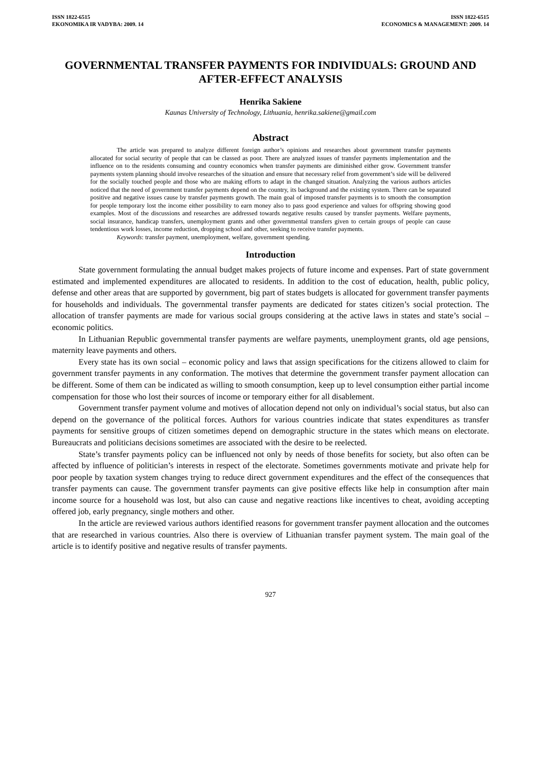ISSN 1822-6515
EKONOMIKA IR VADYBA: 2009. 14
ISSN 1822-6515
ECONOMICS & MANAGEMENT: 2009. 14
GOVERNMENTAL TRANSFER PAYMENTS FOR INDIVIDUALS: GROUND AND AFTER-EFFECT ANALYSIS
Henrika Sakiene
Kaunas University of Technology, Lithuania, henrika.sakiene@gmail.com
Abstract
The article was prepared to analyze different foreign author’s opinions and researches about government transfer payments allocated for social security of people that can be classed as poor. There are analyzed issues of transfer payments implementation and the influence on to the residents consuming and country economics when transfer payments are diminished either grow. Government transfer payments system planning should involve researches of the situation and ensure that necessary relief from government’s side will be delivered for the socially touched people and those who are making efforts to adapt in the changed situation. Analyzing the various authors articles noticed that the need of government transfer payments depend on the country, its background and the existing system. There can be separated positive and negative issues cause by transfer payments growth. The main goal of imposed transfer payments is to smooth the consumption for people temporary lost the income either possibility to earn money also to pass good experience and values for offspring showing good examples. Most of the discussions and researches are addressed towards negative results caused by transfer payments. Welfare payments, social insurance, handicap transfers, unemployment grants and other governmental transfers given to certain groups of people can cause tendentious work losses, income reduction, dropping school and other, seeking to receive transfer payments.
Keywords: transfer payment, unemployment, welfare, government spending.
Introduction
State government formulating the annual budget makes projects of future income and expenses. Part of state government estimated and implemented expenditures are allocated to residents. In addition to the cost of education, health, public policy, defense and other areas that are supported by government, big part of states budgets is allocated for government transfer payments for households and individuals. The governmental transfer payments are dedicated for states citizen’s social protection. The allocation of transfer payments are made for various social groups considering at the active laws in states and state’s social – economic politics.
In Lithuanian Republic governmental transfer payments are welfare payments, unemployment grants, old age pensions, maternity leave payments and others.
Every state has its own social – economic policy and laws that assign specifications for the citizens allowed to claim for government transfer payments in any conformation. The motives that determine the government transfer payment allocation can be different. Some of them can be indicated as willing to smooth consumption, keep up to level consumption either partial income compensation for those who lost their sources of income or temporary either for all disablement.
Government transfer payment volume and motives of allocation depend not only on individual’s social status, but also can depend on the governance of the political forces. Authors for various countries indicate that states expenditures as transfer payments for sensitive groups of citizen sometimes depend on demographic structure in the states which means on electorate. Bureaucrats and politicians decisions sometimes are associated with the desire to be reelected.
State’s transfer payments policy can be influenced not only by needs of those benefits for society, but also often can be affected by influence of politician’s interests in respect of the electorate. Sometimes governments motivate and private help for poor people by taxation system changes trying to reduce direct government expenditures and the effect of the consequences that transfer payments can cause. The government transfer payments can give positive effects like help in consumption after main income source for a household was lost, but also can cause and negative reactions like incentives to cheat, avoiding accepting offered job, early pregnancy, single mothers and other.
In the article are reviewed various authors identified reasons for government transfer payment allocation and the outcomes that are researched in various countries. Also there is overview of Lithuanian transfer payment system. The main goal of the article is to identify positive and negative results of transfer payments.
927